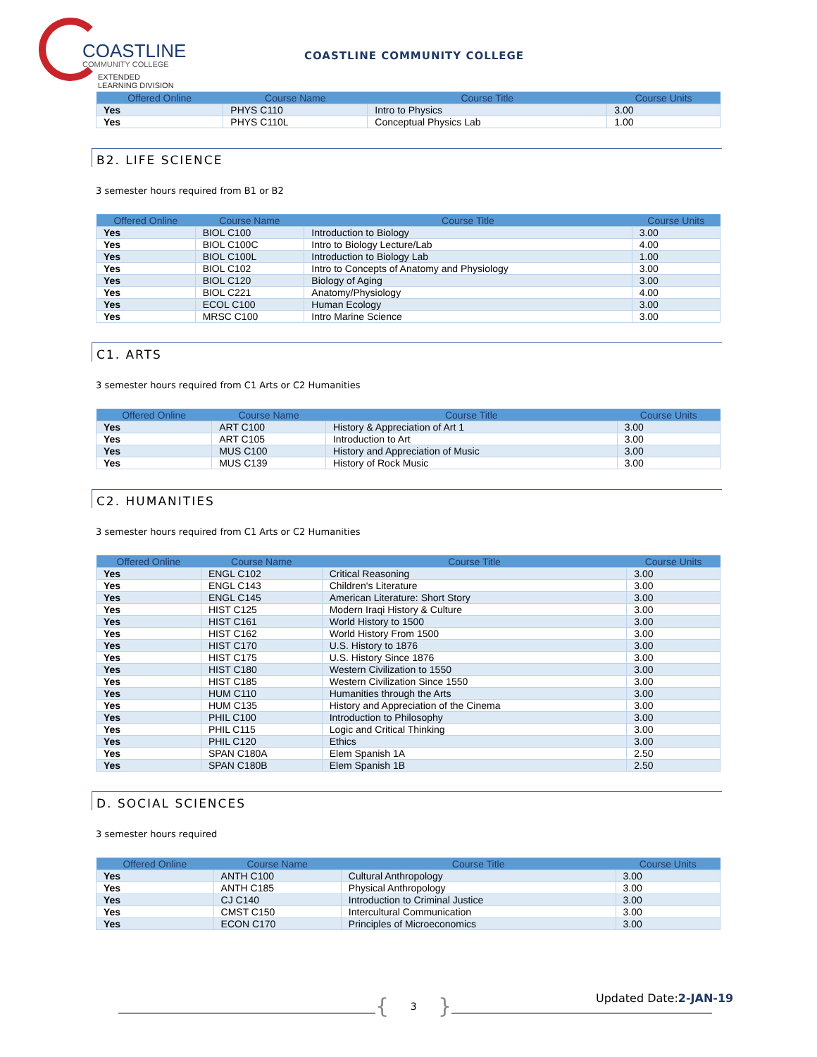COASTLINE
COMMUNITY COLLEGE
EXTENDED LEARNING DIVISION
COASTLINE COMMUNITY COLLEGE
| Offered Online | Course Name | Course Title | Course Units |
| --- | --- | --- | --- |
| Yes | PHYS C110 | Intro to Physics | 3.00 |
| Yes | PHYS C110L | Conceptual Physics Lab | 1.00 |
B2. LIFE SCIENCE
3 semester hours required from B1 or B2
| Offered Online | Course Name | Course Title | Course Units |
| --- | --- | --- | --- |
| Yes | BIOL C100 | Introduction to Biology | 3.00 |
| Yes | BIOL C100C | Intro to Biology Lecture/Lab | 4.00 |
| Yes | BIOL C100L | Introduction to Biology Lab | 1.00 |
| Yes | BIOL C102 | Intro to Concepts of Anatomy and Physiology | 3.00 |
| Yes | BIOL C120 | Biology of Aging | 3.00 |
| Yes | BIOL C221 | Anatomy/Physiology | 4.00 |
| Yes | ECOL C100 | Human Ecology | 3.00 |
| Yes | MRSC C100 | Intro Marine Science | 3.00 |
C1. ARTS
3 semester hours required from C1 Arts or C2 Humanities
| Offered Online | Course Name | Course Title | Course Units |
| --- | --- | --- | --- |
| Yes | ART C100 | History & Appreciation of Art 1 | 3.00 |
| Yes | ART C105 | Introduction to Art | 3.00 |
| Yes | MUS C100 | History and Appreciation of Music | 3.00 |
| Yes | MUS C139 | History of Rock Music | 3.00 |
C2. HUMANITIES
3 semester hours required from C1 Arts or C2 Humanities
| Offered Online | Course Name | Course Title | Course Units |
| --- | --- | --- | --- |
| Yes | ENGL C102 | Critical Reasoning | 3.00 |
| Yes | ENGL C143 | Children's Literature | 3.00 |
| Yes | ENGL C145 | American Literature: Short Story | 3.00 |
| Yes | HIST C125 | Modern Iraqi History & Culture | 3.00 |
| Yes | HIST C161 | World History to 1500 | 3.00 |
| Yes | HIST C162 | World History From 1500 | 3.00 |
| Yes | HIST C170 | U.S. History to 1876 | 3.00 |
| Yes | HIST C175 | U.S. History Since 1876 | 3.00 |
| Yes | HIST C180 | Western Civilization to 1550 | 3.00 |
| Yes | HIST C185 | Western Civilization Since 1550 | 3.00 |
| Yes | HUM C110 | Humanities through the Arts | 3.00 |
| Yes | HUM C135 | History and Appreciation of the Cinema | 3.00 |
| Yes | PHIL C100 | Introduction to Philosophy | 3.00 |
| Yes | PHIL C115 | Logic and Critical Thinking | 3.00 |
| Yes | PHIL C120 | Ethics | 3.00 |
| Yes | SPAN C180A | Elem Spanish 1A | 2.50 |
| Yes | SPAN C180B | Elem Spanish 1B | 2.50 |
D. SOCIAL SCIENCES
3 semester hours required
| Offered Online | Course Name | Course Title | Course Units |
| --- | --- | --- | --- |
| Yes | ANTH C100 | Cultural Anthropology | 3.00 |
| Yes | ANTH C185 | Physical Anthropology | 3.00 |
| Yes | CJ C140 | Introduction to Criminal Justice | 3.00 |
| Yes | CMST C150 | Intercultural Communication | 3.00 |
| Yes | ECON C170 | Principles of Microeconomics | 3.00 |
{
3
}
Updated Date:2-JAN-19